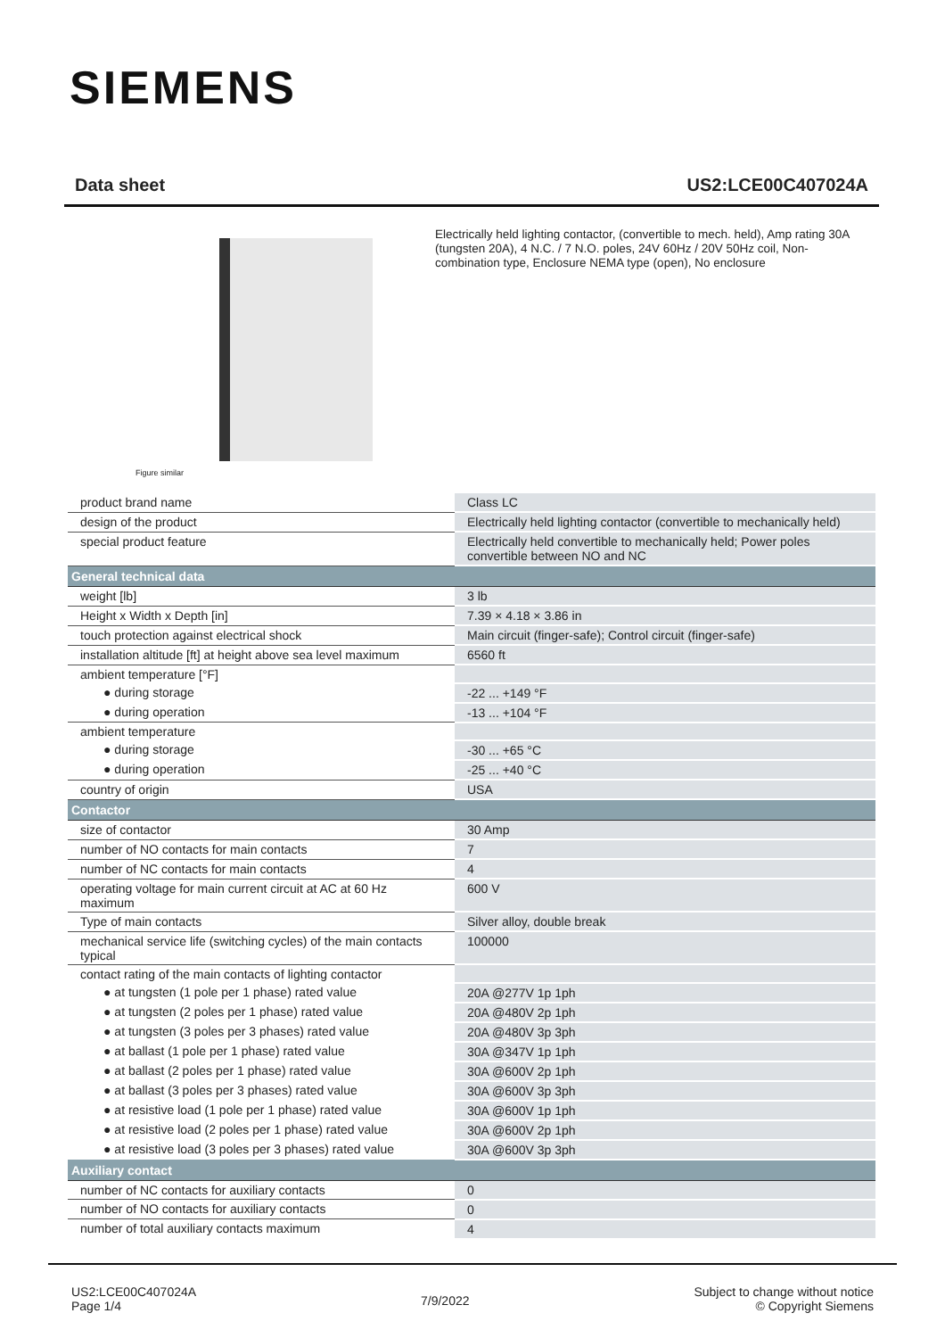SIEMENS
Data sheet US2:LCE00C407024A
Figure similar
Electrically held lighting contactor, (convertible to mech. held), Amp rating 30A (tungsten 20A), 4 N.C. / 7 N.O. poles, 24V 60Hz / 20V 50Hz coil, Non-combination type, Enclosure NEMA type (open), No enclosure
| product brand name | Class LC |
| design of the product | Electrically held lighting contactor (convertible to mechanically held) |
| special product feature | Electrically held convertible to mechanically held; Power poles convertible between NO and NC |
| General technical data | |
| weight [lb] | 3 lb |
| Height x Width x Depth [in] | 7.39 × 4.18 × 3.86 in |
| touch protection against electrical shock | Main circuit (finger-safe); Control circuit (finger-safe) |
| installation altitude [ft] at height above sea level maximum | 6560 ft |
| ambient temperature [°F] | |
| ● during storage | -22 ... +149 °F |
| ● during operation | -13 ... +104 °F |
| ambient temperature | |
| ● during storage | -30 ... +65 °C |
| ● during operation | -25 ... +40 °C |
| country of origin | USA |
| Contactor | |
| size of contactor | 30 Amp |
| number of NO contacts for main contacts | 7 |
| number of NC contacts for main contacts | 4 |
| operating voltage for main current circuit at AC at 60 Hz maximum | 600 V |
| Type of main contacts | Silver alloy, double break |
| mechanical service life (switching cycles) of the main contacts typical | 100000 |
| contact rating of the main contacts of lighting contactor | |
| ● at tungsten (1 pole per 1 phase) rated value | 20A @277V 1p 1ph |
| ● at tungsten (2 poles per 1 phase) rated value | 20A @480V 2p 1ph |
| ● at tungsten (3 poles per 3 phases) rated value | 20A @480V 3p 3ph |
| ● at ballast (1 pole per 1 phase) rated value | 30A @347V 1p 1ph |
| ● at ballast (2 poles per 1 phase) rated value | 30A @600V 2p 1ph |
| ● at ballast (3 poles per 3 phases) rated value | 30A @600V 3p 3ph |
| ● at resistive load (1 pole per 1 phase) rated value | 30A @600V 1p 1ph |
| ● at resistive load (2 poles per 1 phase) rated value | 30A @600V 2p 1ph |
| ● at resistive load (3 poles per 3 phases) rated value | 30A @600V 3p 3ph |
| Auxiliary contact | |
| number of NC contacts for auxiliary contacts | 0 |
| number of NO contacts for auxiliary contacts | 0 |
| number of total auxiliary contacts maximum | 4 |
US2:LCE00C407024A
Page 1/4
7/9/2022
Subject to change without notice
© Copyright Siemens